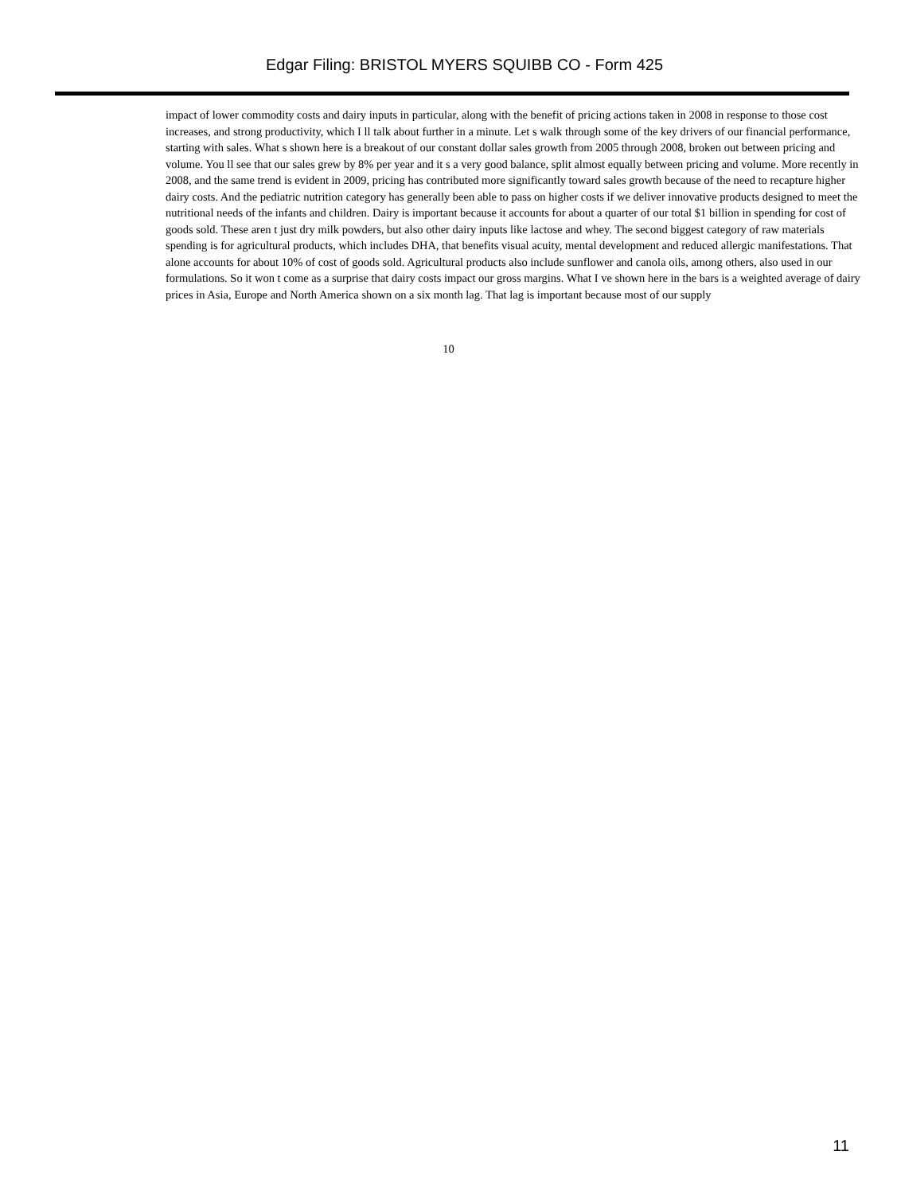Edgar Filing: BRISTOL MYERS SQUIBB CO - Form 425
impact of lower commodity costs and dairy inputs in particular, along with the benefit of pricing actions taken in 2008 in response to those cost increases, and strong productivity, which I ll talk about further in a minute. Let s walk through some of the key drivers of our financial performance, starting with sales. What s shown here is a breakout of our constant dollar sales growth from 2005 through 2008, broken out between pricing and volume. You ll see that our sales grew by 8% per year and it s a very good balance, split almost equally between pricing and volume. More recently in 2008, and the same trend is evident in 2009, pricing has contributed more significantly toward sales growth because of the need to recapture higher dairy costs. And the pediatric nutrition category has generally been able to pass on higher costs if we deliver innovative products designed to meet the nutritional needs of the infants and children. Dairy is important because it accounts for about a quarter of our total $1 billion in spending for cost of goods sold. These aren t just dry milk powders, but also other dairy inputs like lactose and whey. The second biggest category of raw materials spending is for agricultural products, which includes DHA, that benefits visual acuity, mental development and reduced allergic manifestations. That alone accounts for about 10% of cost of goods sold. Agricultural products also include sunflower and canola oils, among others, also used in our formulations. So it won t come as a surprise that dairy costs impact our gross margins. What I ve shown here in the bars is a weighted average of dairy prices in Asia, Europe and North America shown on a six month lag. That lag is important because most of our supply
10
11